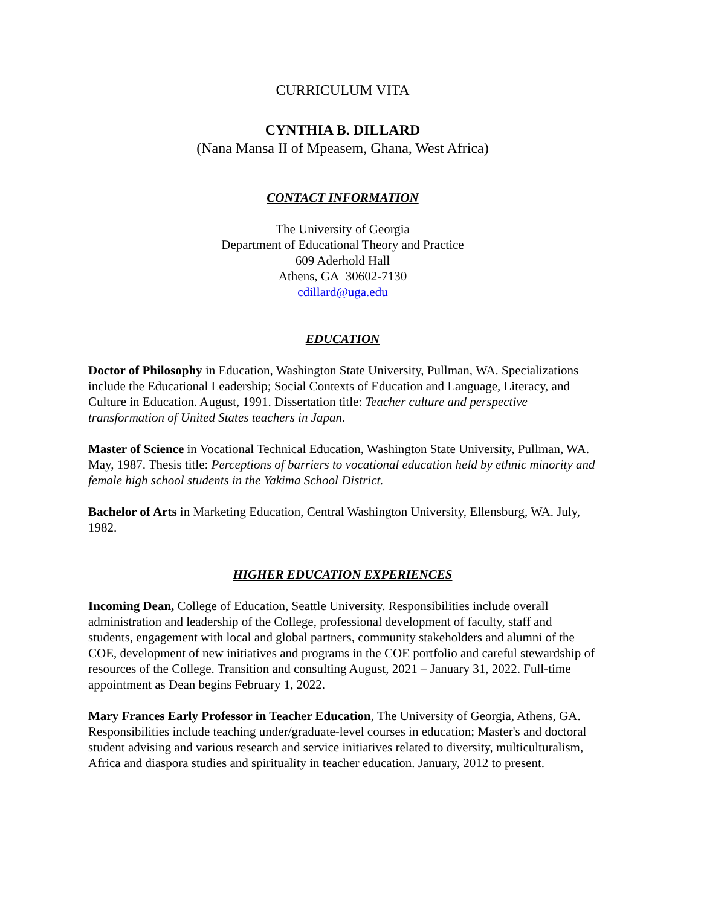CURRICULUM VITA
CYNTHIA B. DILLARD
(Nana Mansa II of Mpeasem, Ghana, West Africa)
CONTACT INFORMATION
The University of Georgia
Department of Educational Theory and Practice
609 Aderhold Hall
Athens, GA 30602-7130
cdillard@uga.edu
EDUCATION
Doctor of Philosophy in Education, Washington State University, Pullman, WA. Specializations include the Educational Leadership; Social Contexts of Education and Language, Literacy, and Culture in Education. August, 1991. Dissertation title: Teacher culture and perspective transformation of United States teachers in Japan.
Master of Science in Vocational Technical Education, Washington State University, Pullman, WA. May, 1987. Thesis title: Perceptions of barriers to vocational education held by ethnic minority and female high school students in the Yakima School District.
Bachelor of Arts in Marketing Education, Central Washington University, Ellensburg, WA. July, 1982.
HIGHER EDUCATION EXPERIENCES
Incoming Dean, College of Education, Seattle University. Responsibilities include overall administration and leadership of the College, professional development of faculty, staff and students, engagement with local and global partners, community stakeholders and alumni of the COE, development of new initiatives and programs in the COE portfolio and careful stewardship of resources of the College. Transition and consulting August, 2021 – January 31, 2022. Full-time appointment as Dean begins February 1, 2022.
Mary Frances Early Professor in Teacher Education, The University of Georgia, Athens, GA. Responsibilities include teaching under/graduate-level courses in education; Master's and doctoral student advising and various research and service initiatives related to diversity, multiculturalism, Africa and diaspora studies and spirituality in teacher education. January, 2012 to present.